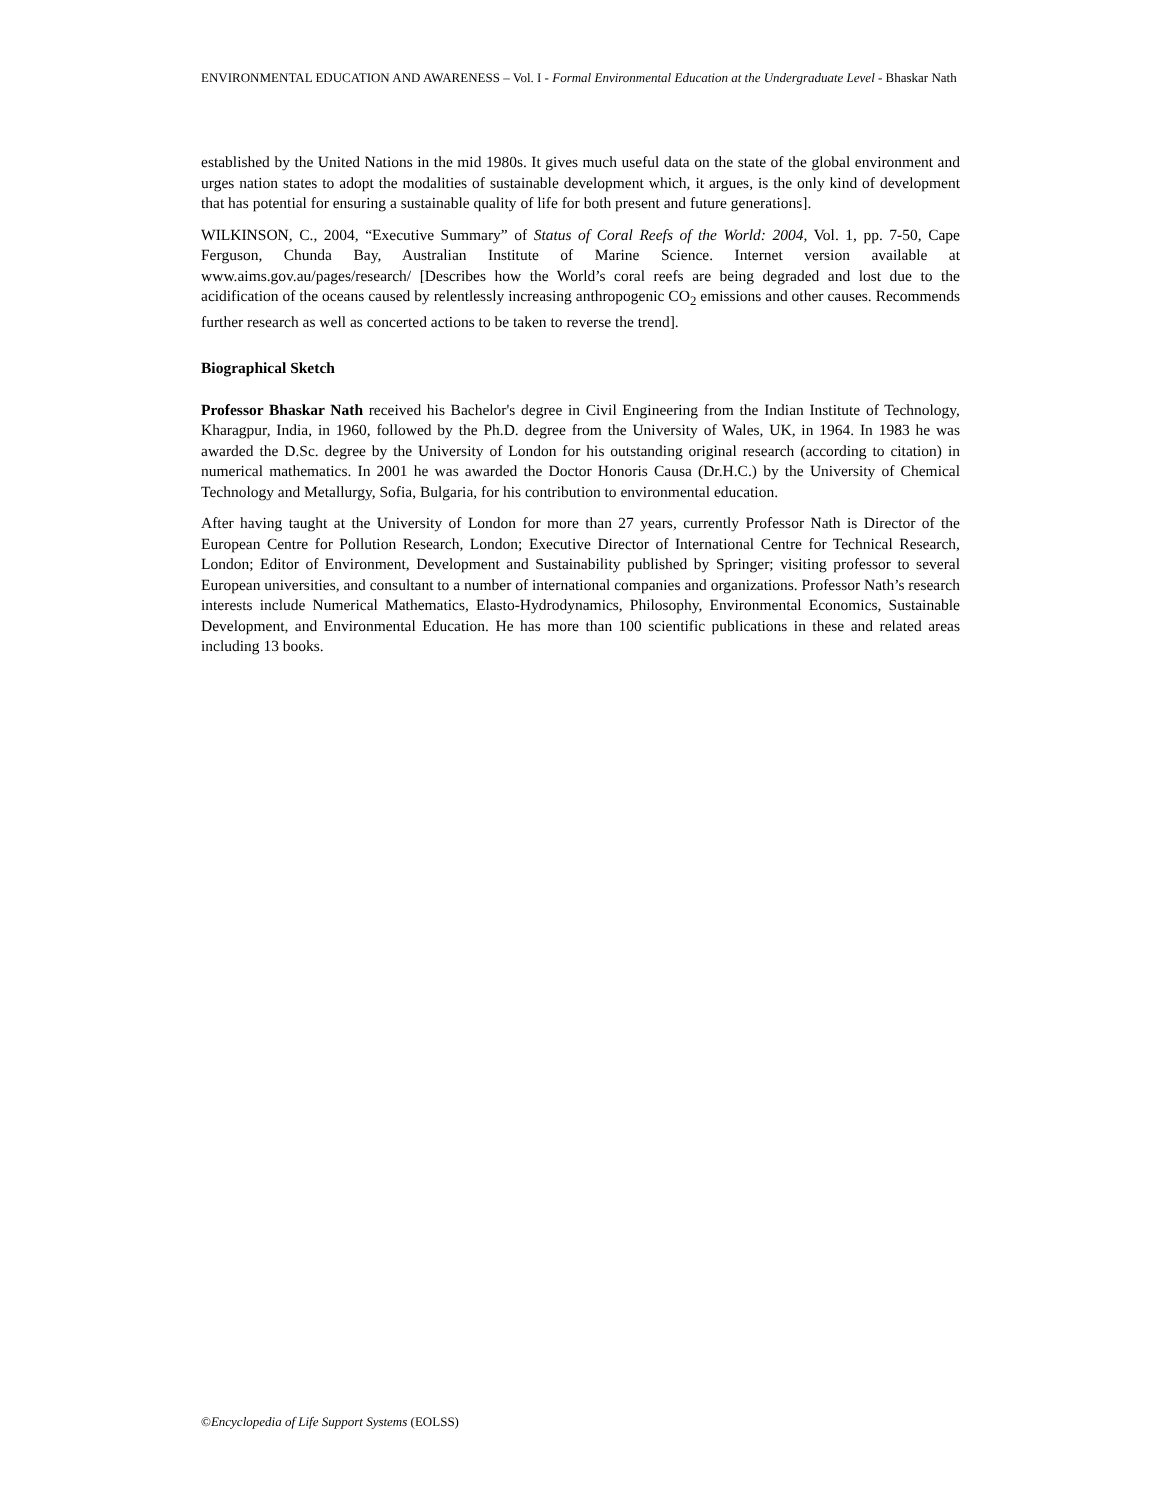ENVIRONMENTAL EDUCATION AND AWARENESS – Vol. I - Formal Environmental Education at the Undergraduate Level - Bhaskar Nath
established by the United Nations in the mid 1980s. It gives much useful data on the state of the global environment and urges nation states to adopt the modalities of sustainable development which, it argues, is the only kind of development that has potential for ensuring a sustainable quality of life for both present and future generations].
WILKINSON, C., 2004, “Executive Summary” of Status of Coral Reefs of the World: 2004, Vol. 1, pp. 7-50, Cape Ferguson, Chunda Bay, Australian Institute of Marine Science. Internet version available at www.aims.gov.au/pages/research/ [Describes how the World’s coral reefs are being degraded and lost due to the acidification of the oceans caused by relentlessly increasing anthropogenic CO<sub>2</sub> emissions and other causes. Recommends further research as well as concerted actions to be taken to reverse the trend].
Biographical Sketch
Professor Bhaskar Nath received his Bachelor's degree in Civil Engineering from the Indian Institute of Technology, Kharagpur, India, in 1960, followed by the Ph.D. degree from the University of Wales, UK, in 1964. In 1983 he was awarded the D.Sc. degree by the University of London for his outstanding original research (according to citation) in numerical mathematics. In 2001 he was awarded the Doctor Honoris Causa (Dr.H.C.) by the University of Chemical Technology and Metallurgy, Sofia, Bulgaria, for his contribution to environmental education.
After having taught at the University of London for more than 27 years, currently Professor Nath is Director of the European Centre for Pollution Research, London; Executive Director of International Centre for Technical Research, London; Editor of Environment, Development and Sustainability published by Springer; visiting professor to several European universities, and consultant to a number of international companies and organizations. Professor Nath’s research interests include Numerical Mathematics, Elasto-Hydrodynamics, Philosophy, Environmental Economics, Sustainable Development, and Environmental Education. He has more than 100 scientific publications in these and related areas including 13 books.
©Encyclopedia of Life Support Systems (EOLSS)